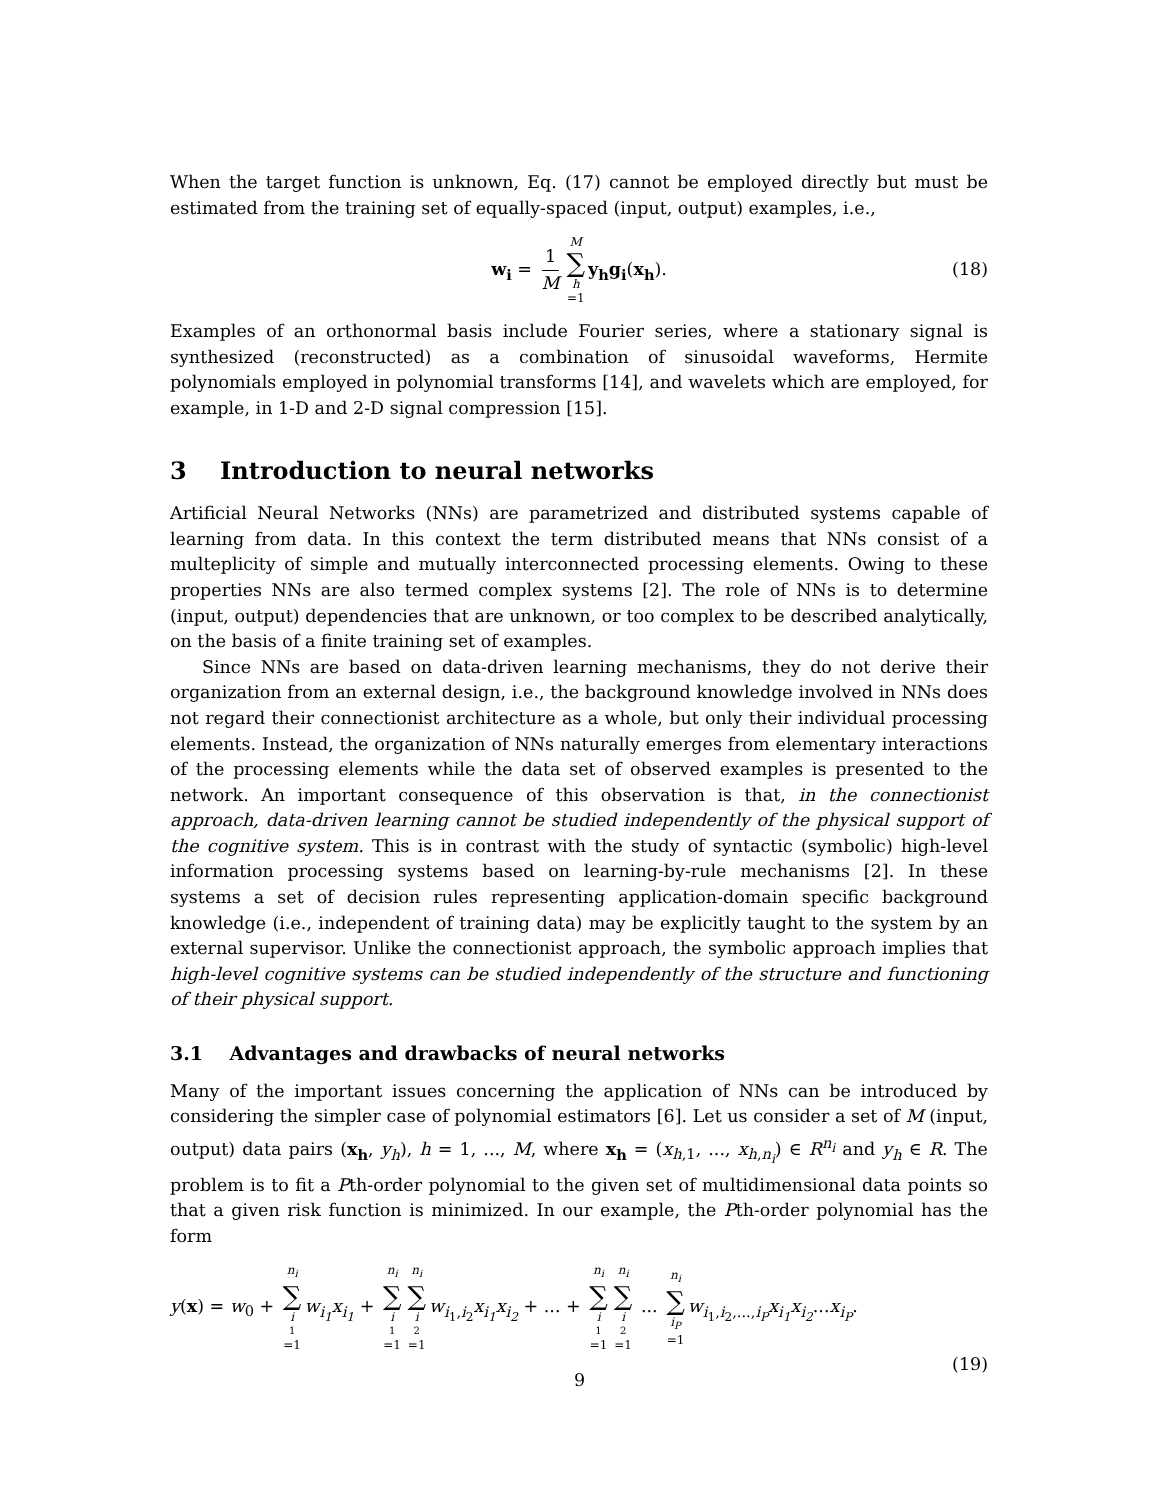When the target function is unknown, Eq. (17) cannot be employed directly but must be estimated from the training set of equally-spaced (input, output) examples, i.e.,
w<sub>i</sub> = 1 M M ∑ h =1 y<sub>h</sub>g<sub>i</sub>(x<sub>h</sub>). (18)
Examples of an orthonormal basis include Fourier series, where a stationary signal is synthesized (reconstructed) as a combination of sinusoidal waveforms, Hermite polynomials employed in polynomial transforms [14], and wavelets which are employed, for example, in 1-D and 2-D signal compression [15].
3 Introduction to neural networks
Artificial Neural Networks (NNs) are parametrized and distributed systems capable of learning from data. In this context the term distributed means that NNs consist of a multeplicity of simple and mutually interconnected processing elements. Owing to these properties NNs are also termed complex systems [2]. The role of NNs is to determine (input, output) dependencies that are unknown, or too complex to be described analytically, on the basis of a finite training set of examples.
Since NNs are based on data-driven learning mechanisms, they do not derive their organization from an external design, i.e., the background knowledge involved in NNs does not regard their connectionist architecture as a whole, but only their individual processing elements. Instead, the organization of NNs naturally emerges from elementary interactions of the processing elements while the data set of observed examples is presented to the network. An important consequence of this observation is that, in the connectionist approach, data-driven learning cannot be studied independently of the physical support of the cognitive system. This is in contrast with the study of syntactic (symbolic) high-level information processing systems based on learning-by-rule mechanisms [2]. In these systems a set of decision rules representing application-domain specific background knowledge (i.e., independent of training data) may be explicitly taught to the system by an external supervisor. Unlike the connectionist approach, the symbolic approach implies that high-level cognitive systems can be studied independently of the structure and functioning of their physical support.
3.1 Advantages and drawbacks of neural networks
Many of the important issues concerning the application of NNs can be introduced by considering the simpler case of polynomial estimators [6]. Let us consider a set of M (input, output) data pairs (x<sub>h</sub>, y<sub>h</sub>), h = 1, ..., M, where x<sub>h</sub> = (x<sub>h,1</sub>, ..., x<sub>h,n<sub>i</sub></sub>) ∈ R<sup>n<sub>i</sub></sup> and y<sub>h</sub> ∈ R. The problem is to fit a Pth-order polynomial to the given set of multidimensional data points so that a given risk function is minimized. In our example, the Pth-order polynomial has the form
y(x) = w<sub>0</sub> + n<sub>i</sub> ∑ i<sub>1</sub>=1 w<sub>i<sub>1</sub></sub>x<sub>i<sub>1</sub></sub> + n<sub>i</sub> ∑ i<sub>1</sub>=1 n<sub>i</sub> ∑ i<sub>2</sub>=1 w<sub>i<sub>1</sub>,i<sub>2</sub></sub>x<sub>i<sub>1</sub></sub>x<sub>i<sub>2</sub></sub> + ... + n<sub>i</sub> ∑ i<sub>1</sub>=1 n<sub>i</sub> ∑ i<sub>2</sub>=1 ... n<sub>i</sub> ∑ i<sub>P</sub> =1 w<sub>i<sub>1</sub>,i<sub>2</sub>,...,i<sub>P</sub></sub>x<sub>i<sub>1</sub></sub>x<sub>i<sub>2</sub></sub>...x<sub>i<sub>P</sub></sub>.
(19)
9